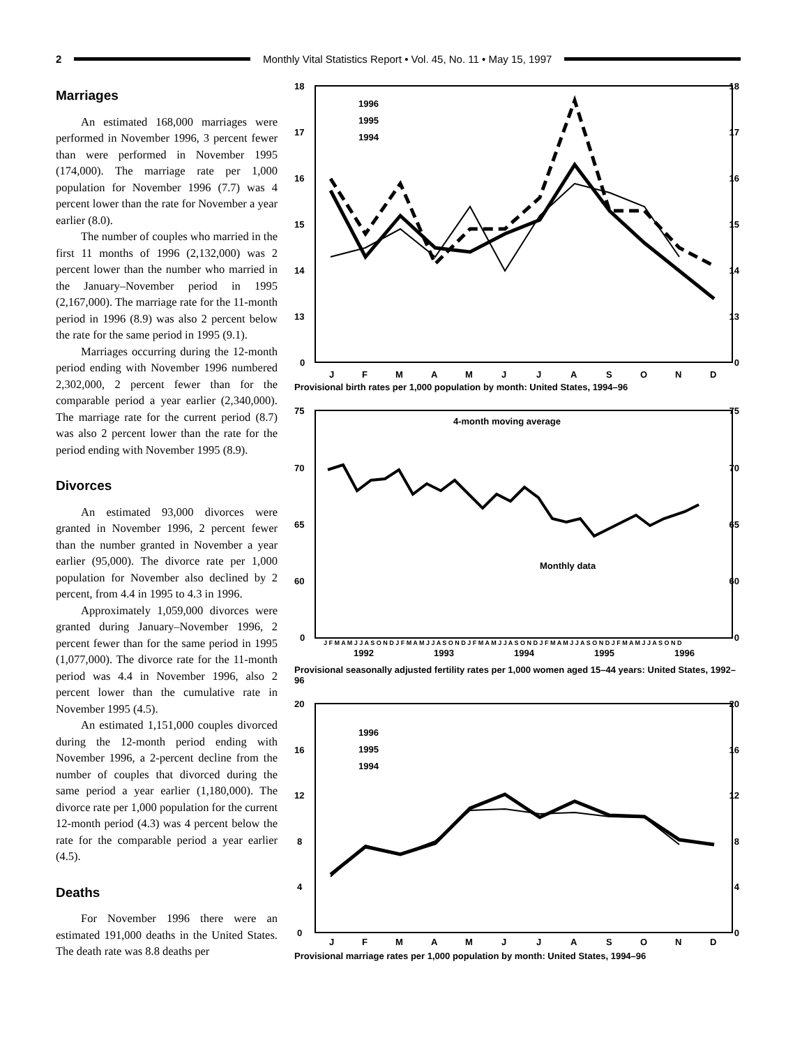2
Monthly Vital Statistics Report • Vol. 45, No. 11 • May 15, 1997
Marriages
An estimated 168,000 marriages were performed in November 1996, 3 percent fewer than were performed in November 1995 (174,000). The marriage rate per 1,000 population for November 1996 (7.7) was 4 percent lower than the rate for November a year earlier (8.0).
The number of couples who married in the first 11 months of 1996 (2,132,000) was 2 percent lower than the number who married in the January–November period in 1995 (2,167,000). The marriage rate for the 11-month period in 1996 (8.9) was also 2 percent below the rate for the same period in 1995 (9.1).
Marriages occurring during the 12-month period ending with November 1996 numbered 2,302,000, 2 percent fewer than for the comparable period a year earlier (2,340,000). The marriage rate for the current period (8.7) was also 2 percent lower than the rate for the period ending with November 1995 (8.9).
Divorces
An estimated 93,000 divorces were granted in November 1996, 2 percent fewer than the number granted in November a year earlier (95,000). The divorce rate per 1,000 population for November also declined by 2 percent, from 4.4 in 1995 to 4.3 in 1996.
Approximately 1,059,000 divorces were granted during January–November 1996, 2 percent fewer than for the same period in 1995 (1,077,000). The divorce rate for the 11-month period was 4.4 in November 1996, also 2 percent lower than the cumulative rate in November 1995 (4.5).
An estimated 1,151,000 couples divorced during the 12-month period ending with November 1996, a 2-percent decline from the number of couples that divorced during the same period a year earlier (1,180,000). The divorce rate per 1,000 population for the current 12-month period (4.3) was 4 percent below the rate for the comparable period a year earlier (4.5).
Deaths
For November 1996 there were an estimated 191,000 deaths in the United States. The death rate was 8.8 deaths per
18
17
16
15
14
13
0
18
17
16
15
14
13
0
1996
1995
1994
J
F
M
A
M
J
J
A
S
O
N
D
Provisional birth rates per 1,000 population by month: United States, 1994–96
75
70
65
60
0
75
70
65
60
0
4-month moving average
Monthly data
J F M A M J J A S O N D J F M A M J J A S O N D J F M A M J J A S O N D J F M A M J J A S O N D J F M A M J J A S O N D
1992
1993
1994
1995
1996
Provisional seasonally adjusted fertility rates per 1,000 women aged 15–44 years: United States, 1992–96
20
16
12
8
4
0
20
16
12
8
4
0
1996
1995
1994
J
F
M
A
M
J
J
A
S
O
N
D
Provisional marriage rates per 1,000 population by month: United States, 1994–96